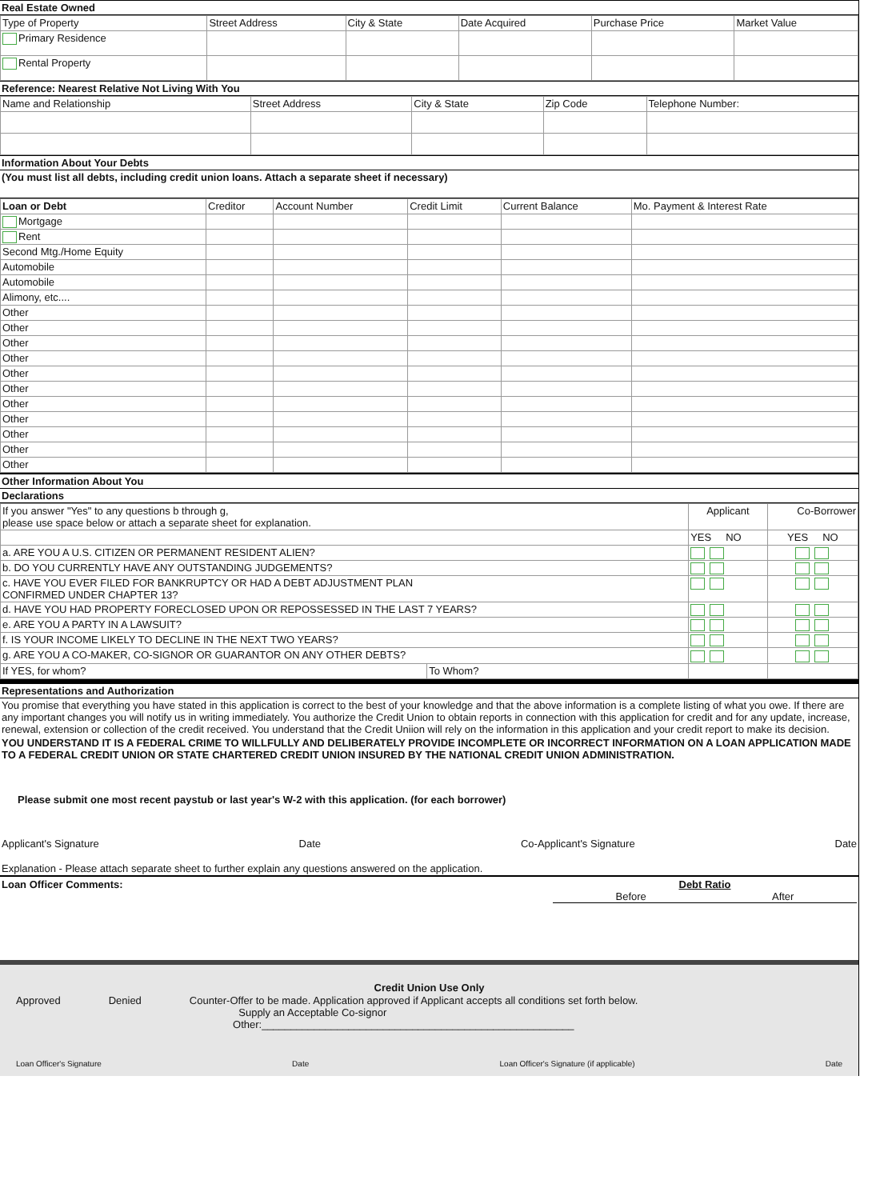Real Estate Owned
| Type of Property | Street Address | City & State | Date Acquired | Purchase Price | Market Value |
| --- | --- | --- | --- | --- | --- |
| Primary Residence | | | | | |
| Rental Property | | | | | |
Reference: Nearest Relative Not Living With You
| Name and Relationship | Street Address | City & State | Zip Code | Telephone Number: |
| --- | --- | --- | --- | --- |
Information About Your Debts
(You must list all debts, including credit union loans. Attach a separate sheet if necessary)
| Loan or Debt | Creditor | Account Number | Credit Limit | Current Balance | Mo. Payment & Interest Rate |
| --- | --- | --- | --- | --- | --- |
| Mortgage | | | | | |
| Rent | | | | | |
| Second Mtg./Home Equity | | | | | |
| Automobile | | | | | |
| Automobile | | | | | |
| Alimony, etc.... | | | | | |
| Other | | | | | |
| Other | | | | | |
| Other | | | | | |
| Other | | | | | |
| Other | | | | | |
| Other | | | | | |
| Other | | | | | |
| Other | | | | | |
| Other | | | | | |
| Other | | | | | |
| Other | | | | | |
Other Information About You
Declarations
| If you answer "Yes" to any questions b through g, please use space below or attach a separate sheet for explanation. | | Applicant | Co-Borrower |
| | | YES NO | YES NO |
| a. ARE YOU A U.S. CITIZEN OR PERMANENT RESIDENT ALIEN? | | | |
| b. DO YOU CURRENTLY HAVE ANY OUTSTANDING JUDGEMENTS? | | | |
| c. HAVE YOU EVER FILED FOR BANKRUPTCY OR HAD A DEBT ADJUSTMENT PLAN CONFIRMED UNDER CHAPTER 13? | | | |
| d. HAVE YOU HAD PROPERTY FORECLOSED UPON OR REPOSSESSED IN THE LAST 7 YEARS? | | | |
| e. ARE YOU A PARTY IN A LAWSUIT? | | | |
| f. IS YOUR INCOME LIKELY TO DECLINE IN THE NEXT TWO YEARS? | | | |
| g. ARE YOU A CO-MAKER, CO-SIGNOR OR GUARANTOR ON ANY OTHER DEBTS? | | | |
| If YES, for whom? | To Whom? | | |
Representations and Authorization
You promise that everything you have stated in this application is correct to the best of your knowledge and that the above information is a complete listing of what you owe. If there are any important changes you will notify us in writing immediately. You authorize the Credit Union to obtain reports in connection with this application for credit and for any update, increase, renewal, extension or collection of the credit received. You understand that the Credit Uniion will rely on the information in this application and your credit report to make its decision.
YOU UNDERSTAND IT IS A FEDERAL CRIME TO WILLFULLY AND DELIBERATELY PROVIDE INCOMPLETE OR INCORRECT INFORMATION ON A LOAN APPLICATION MADE TO A FEDERAL CREDIT UNION OR STATE CHARTERED CREDIT UNION INSURED BY THE NATIONAL CREDIT UNION ADMINISTRATION.
Please submit one most recent paystub or last year's W-2 with this application. (for each borrower)
Applicant's Signature Date Co-Applicant's Signature Date
Explanation - Please attach separate sheet to further explain any questions answered on the application.
Loan Officer Comments: Debt Ratio
Before After
Credit Union Use Only
Approved Denied Counter-Offer to be made. Application approved if Applicant accepts all conditions set forth below.
Supply an Acceptable Co-signor
Other:______________________________________________________
Loan Officer's Signature Date Loan Officer's Signature (if applicable) Date